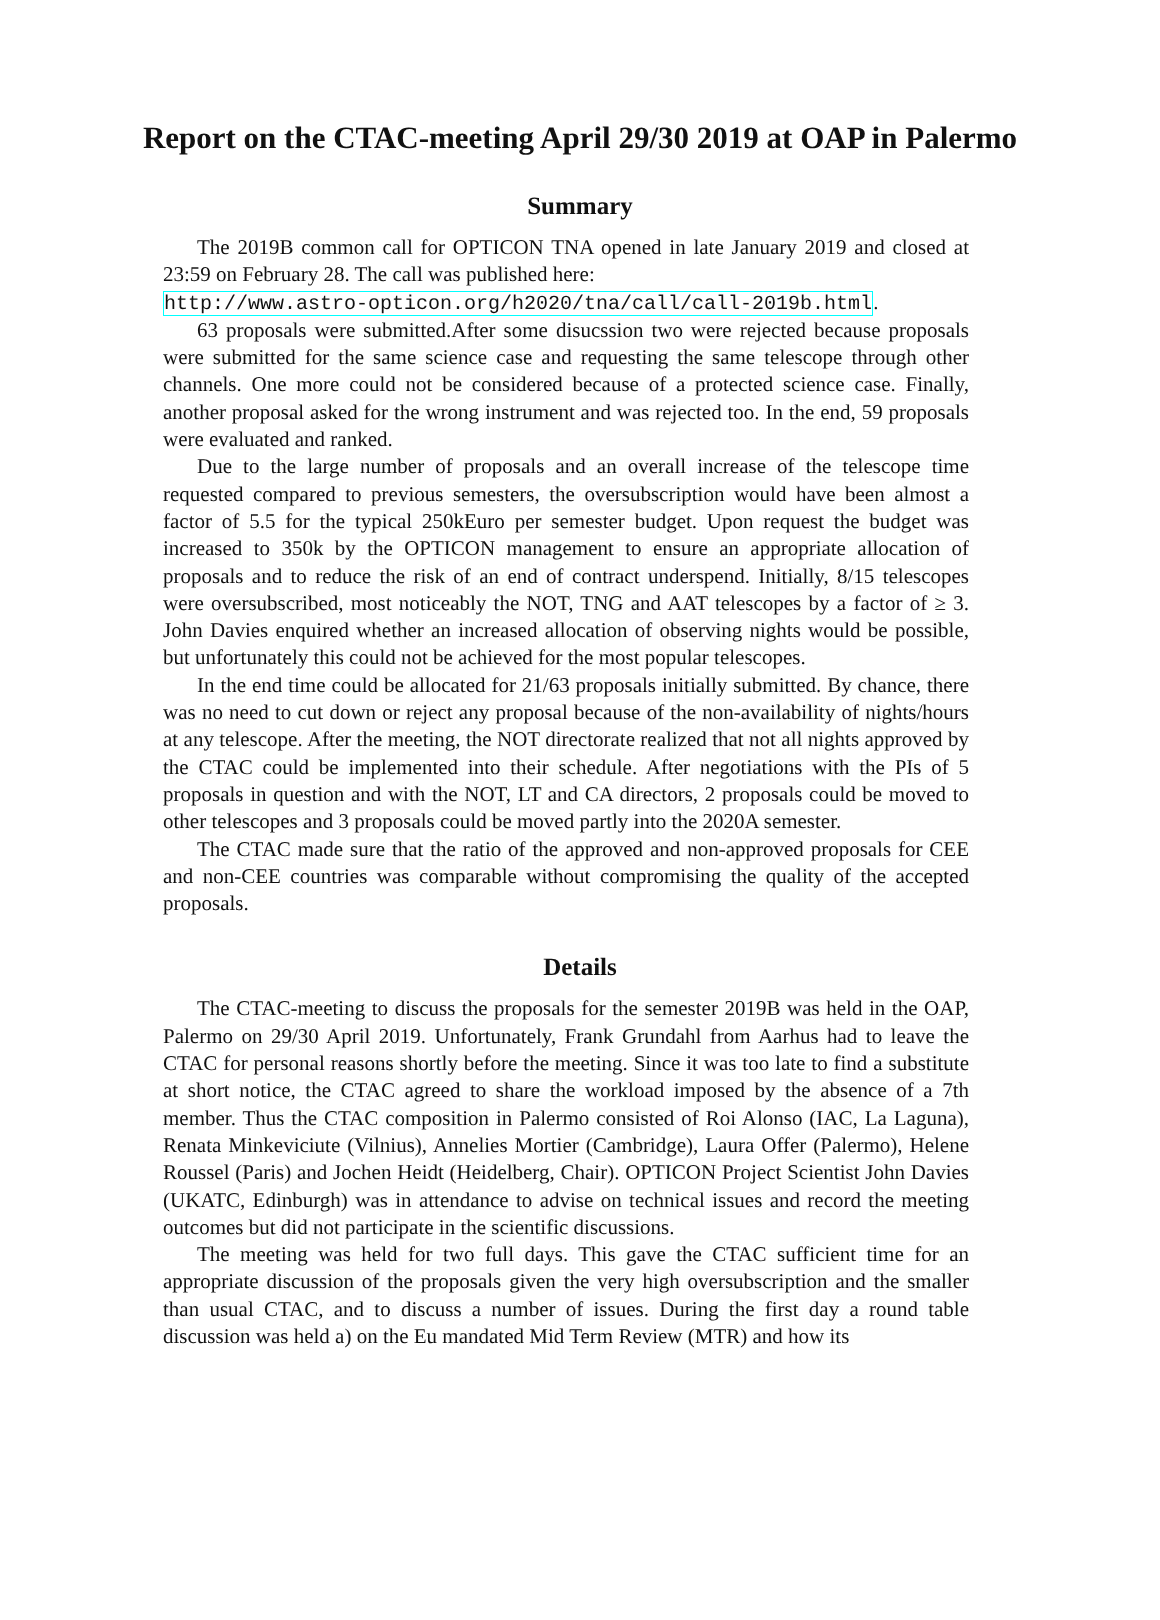Report on the CTAC-meeting April 29/30 2019 at OAP in Palermo
Summary
The 2019B common call for OPTICON TNA opened in late January 2019 and closed at 23:59 on February 28. The call was published here:
http://www.astro-opticon.org/h2020/tna/call/call-2019b.html.
63 proposals were submitted.After some disucssion two were rejected because proposals were submitted for the same science case and requesting the same telescope through other channels. One more could not be considered because of a protected science case. Finally, another proposal asked for the wrong instrument and was rejected too. In the end, 59 proposals were evaluated and ranked.
Due to the large number of proposals and an overall increase of the telescope time requested compared to previous semesters, the oversubscription would have been almost a factor of 5.5 for the typical 250kEuro per semester budget. Upon request the budget was increased to 350k by the OPTICON management to ensure an appropriate allocation of proposals and to reduce the risk of an end of contract underspend. Initially, 8/15 telescopes were oversubscribed, most noticeably the NOT, TNG and AAT telescopes by a factor of ≥ 3. John Davies enquired whether an increased allocation of observing nights would be possible, but unfortunately this could not be achieved for the most popular telescopes.
In the end time could be allocated for 21/63 proposals initially submitted. By chance, there was no need to cut down or reject any proposal because of the non-availability of nights/hours at any telescope. After the meeting, the NOT directorate realized that not all nights approved by the CTAC could be implemented into their schedule. After negotiations with the PIs of 5 proposals in question and with the NOT, LT and CA directors, 2 proposals could be moved to other telescopes and 3 proposals could be moved partly into the 2020A semester.
The CTAC made sure that the ratio of the approved and non-approved proposals for CEE and non-CEE countries was comparable without compromising the quality of the accepted proposals.
Details
The CTAC-meeting to discuss the proposals for the semester 2019B was held in the OAP, Palermo on 29/30 April 2019. Unfortunately, Frank Grundahl from Aarhus had to leave the CTAC for personal reasons shortly before the meeting. Since it was too late to find a substitute at short notice, the CTAC agreed to share the workload imposed by the absence of a 7th member. Thus the CTAC composition in Palermo consisted of Roi Alonso (IAC, La Laguna), Renata Minkeviciute (Vilnius), Annelies Mortier (Cambridge), Laura Offer (Palermo), Helene Roussel (Paris) and Jochen Heidt (Heidelberg, Chair). OPTICON Project Scientist John Davies (UKATC, Edinburgh) was in attendance to advise on technical issues and record the meeting outcomes but did not participate in the scientific discussions.
The meeting was held for two full days. This gave the CTAC sufficient time for an appropriate discussion of the proposals given the very high oversubscription and the smaller than usual CTAC, and to discuss a number of issues. During the first day a round table discussion was held a) on the Eu mandated Mid Term Review (MTR) and how its